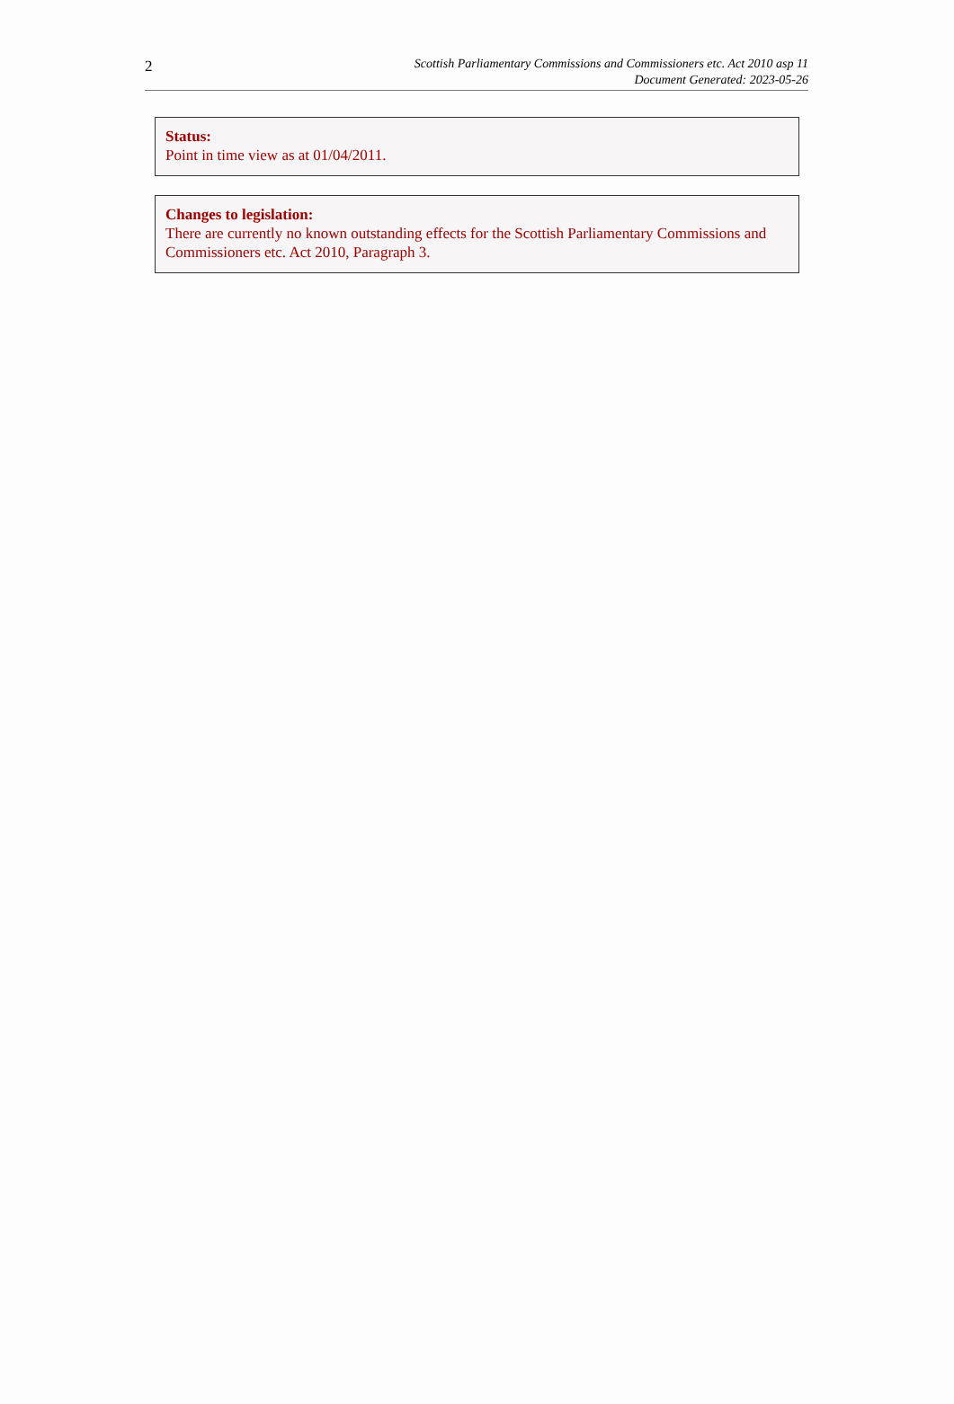2
Scottish Parliamentary Commissions and Commissioners etc. Act 2010 asp 11
Document Generated: 2023-05-26
Status:
Point in time view as at 01/04/2011.
Changes to legislation:
There are currently no known outstanding effects for the Scottish Parliamentary Commissions and Commissioners etc. Act 2010, Paragraph 3.